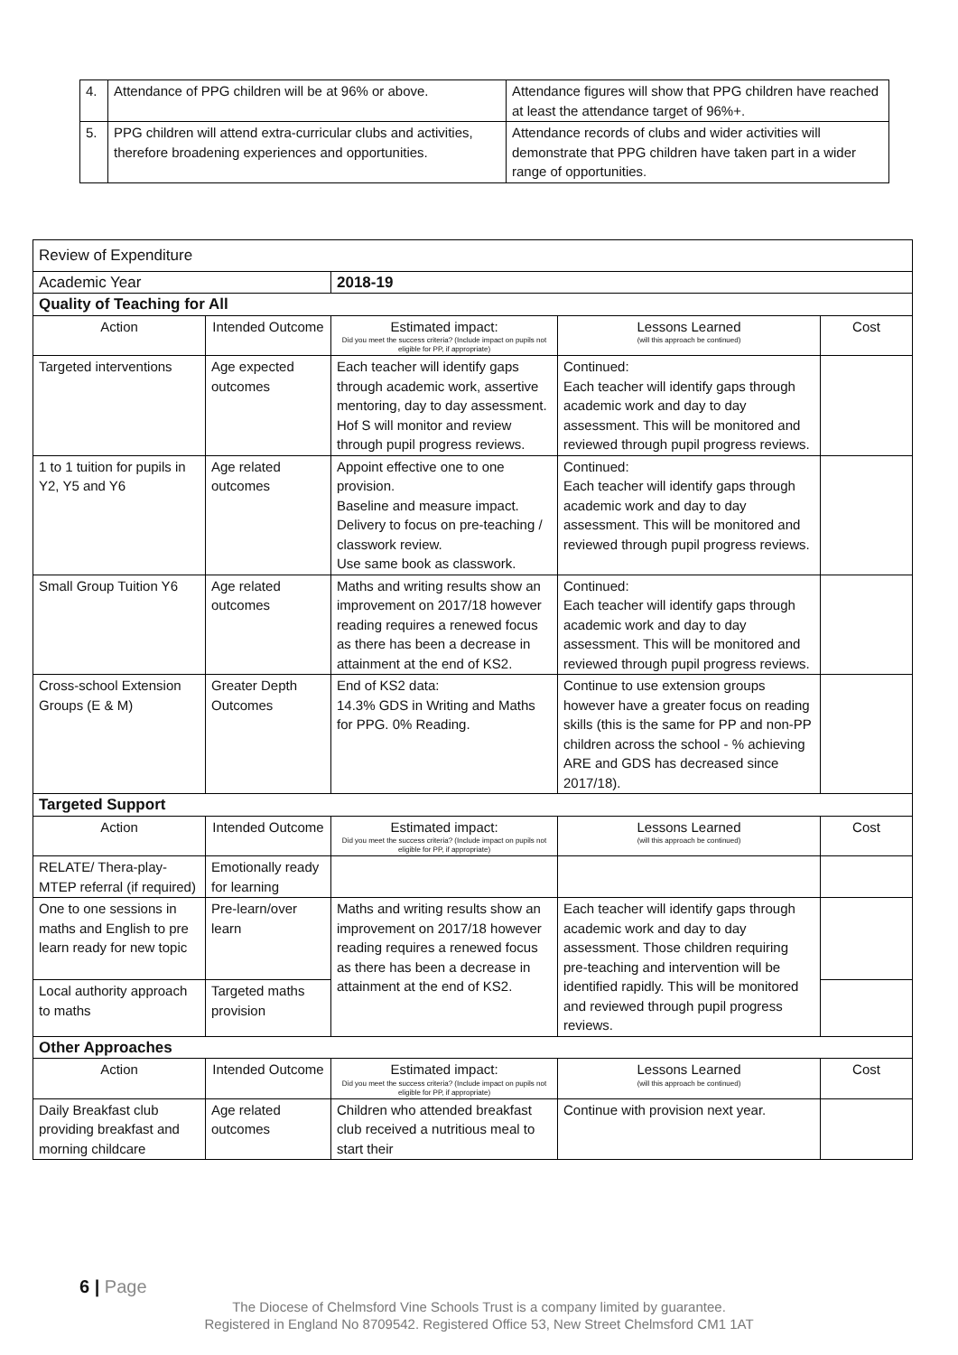| 4. | Attendance of PPG children will be at 96% or above. | Attendance figures will show that PPG children have reached at least the attendance target of 96%+. |
| 5. | PPG children will attend extra-curricular clubs and activities, therefore broadening experiences and opportunities. | Attendance records of clubs and wider activities will demonstrate that PPG children have taken part in a wider range of opportunities. |
| Review of Expenditure | | | | |
| Academic Year | | 2018-19 | | |
| Quality of Teaching for All | | | | |
| Action | Intended Outcome | Estimated impact: Did you meet the success criteria? (Include impact on pupils not eligible for PP, if appropriate) | Lessons Learned (will this approach be continued) | Cost |
| Targeted interventions | Age expected outcomes | Each teacher will identify gaps through academic work, assertive mentoring, day to day assessment. Hof S will monitor and review through pupil progress reviews. | Continued: Each teacher will identify gaps through academic work and day to day assessment. This will be monitored and reviewed through pupil progress reviews. | |
| 1 to 1 tuition for pupils in Y2, Y5 and Y6 | Age related outcomes | Appoint effective one to one provision. Baseline and measure impact. Delivery to focus on pre-teaching / classwork review. Use same book as classwork. | Continued: Each teacher will identify gaps through academic work and day to day assessment. This will be monitored and reviewed through pupil progress reviews. | |
| Small Group Tuition Y6 | Age related outcomes | Maths and writing results show an improvement on 2017/18 however reading requires a renewed focus as there has been a decrease in attainment at the end of KS2. | Continued: Each teacher will identify gaps through academic work and day to day assessment. This will be monitored and reviewed through pupil progress reviews. | |
| Cross-school Extension Groups (E & M) | Greater Depth Outcomes | End of KS2 data: 14.3% GDS in Writing and Maths for PPG. 0% Reading. | Continue to use extension groups however have a greater focus on reading skills (this is the same for PP and non-PP children across the school - % achieving ARE and GDS has decreased since 2017/18). | |
| Targeted Support | | | | |
| Action | Intended Outcome | Estimated impact: Did you meet the success criteria? (Include impact on pupils not eligible for PP, if appropriate) | Lessons Learned (will this approach be continued) | Cost |
| RELATE/ Thera-play-MTEP referral (if required) | Emotionally ready for learning | | | |
| One to one sessions in maths and English to pre learn ready for new topic | Pre-learn/over learn | Maths and writing results show an improvement on 2017/18 however reading requires a renewed focus as there has been a decrease in attainment at the end of KS2. | Each teacher will identify gaps through academic work and day to day assessment. Those children requiring pre-teaching and intervention will be identified rapidly. This will be monitored and reviewed through pupil progress reviews. | |
| Local authority approach to maths | Targeted maths provision | | | |
| Other Approaches | | | | |
| Action | Intended Outcome | Estimated impact: Did you meet the success criteria? (Include impact on pupils not eligible for PP, if appropriate) | Lessons Learned (will this approach be continued) | Cost |
| Daily Breakfast club providing breakfast and morning childcare | Age related outcomes | Children who attended breakfast club received a nutritious meal to start their | Continue with provision next year. | |
6 | Page
The Diocese of Chelmsford Vine Schools Trust is a company limited by guarantee.
Registered in England No 8709542. Registered Office 53, New Street Chelmsford CM1 1AT